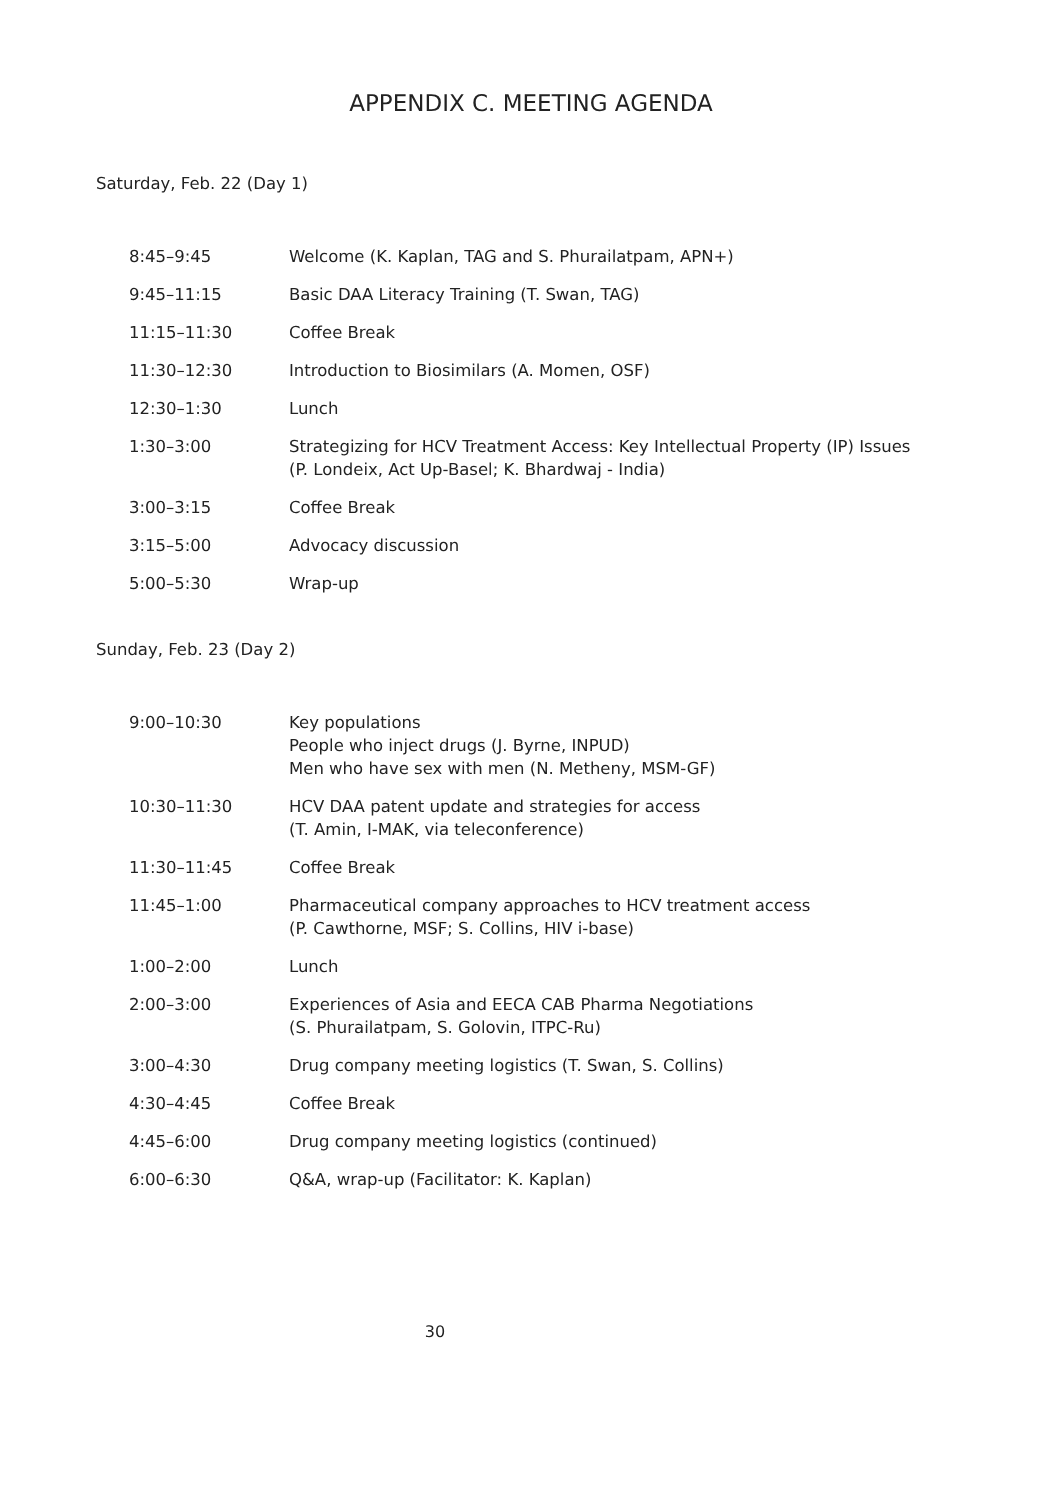APPENDIX C. MEETING AGENDA
Saturday, Feb. 22 (Day 1)
| 8:45–9:45 | Welcome (K. Kaplan, TAG and S. Phurailatpam, APN+) |
| 9:45–11:15 | Basic DAA Literacy Training (T. Swan, TAG) |
| 11:15–11:30 | Coffee Break |
| 11:30–12:30 | Introduction to Biosimilars (A. Momen, OSF) |
| 12:30–1:30 | Lunch |
| 1:30–3:00 | Strategizing for HCV Treatment Access: Key Intellectual Property (IP) Issues (P. Londeix, Act Up-Basel; K. Bhardwaj - India) |
| 3:00–3:15 | Coffee Break |
| 3:15–5:00 | Advocacy discussion |
| 5:00–5:30 | Wrap-up |
Sunday, Feb. 23 (Day 2)
| 9:00–10:30 | Key populations People who inject drugs (J. Byrne, INPUD) Men who have sex with men (N. Metheny, MSM-GF) |
| 10:30–11:30 | HCV DAA patent update and strategies for access (T. Amin, I-MAK, via teleconference) |
| 11:30–11:45 | Coffee Break |
| 11:45–1:00 | Pharmaceutical company approaches to HCV treatment access (P. Cawthorne, MSF; S. Collins, HIV i-base) |
| 1:00–2:00 | Lunch |
| 2:00–3:00 | Experiences of Asia and EECA CAB Pharma Negotiations (S. Phurailatpam, S. Golovin, ITPC-Ru) |
| 3:00–4:30 | Drug company meeting logistics (T. Swan, S. Collins) |
| 4:30–4:45 | Coffee Break |
| 4:45–6:00 | Drug company meeting logistics (continued) |
| 6:00–6:30 | Q&A, wrap-up (Facilitator: K. Kaplan) |
30